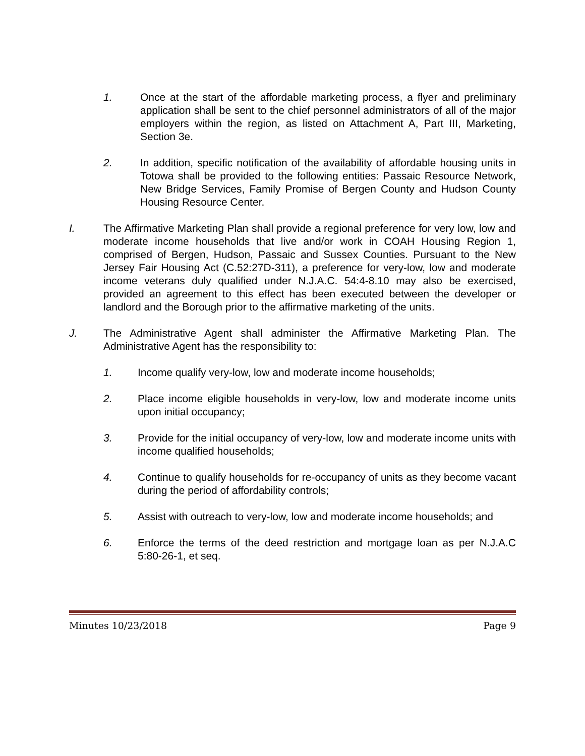1. Once at the start of the affordable marketing process, a flyer and preliminary application shall be sent to the chief personnel administrators of all of the major employers within the region, as listed on Attachment A, Part III, Marketing, Section 3e.
2. In addition, specific notification of the availability of affordable housing units in Totowa shall be provided to the following entities: Passaic Resource Network, New Bridge Services, Family Promise of Bergen County and Hudson County Housing Resource Center.
I. The Affirmative Marketing Plan shall provide a regional preference for very low, low and moderate income households that live and/or work in COAH Housing Region 1, comprised of Bergen, Hudson, Passaic and Sussex Counties. Pursuant to the New Jersey Fair Housing Act (C.52:27D-311), a preference for very-low, low and moderate income veterans duly qualified under N.J.A.C. 54:4-8.10 may also be exercised, provided an agreement to this effect has been executed between the developer or landlord and the Borough prior to the affirmative marketing of the units.
J. The Administrative Agent shall administer the Affirmative Marketing Plan. The Administrative Agent has the responsibility to:
1. Income qualify very-low, low and moderate income households;
2. Place income eligible households in very-low, low and moderate income units upon initial occupancy;
3. Provide for the initial occupancy of very-low, low and moderate income units with income qualified households;
4. Continue to qualify households for re-occupancy of units as they become vacant during the period of affordability controls;
5. Assist with outreach to very-low, low and moderate income households; and
6. Enforce the terms of the deed restriction and mortgage loan as per N.J.A.C 5:80-26-1, et seq.
Minutes 10/23/2018 Page 9